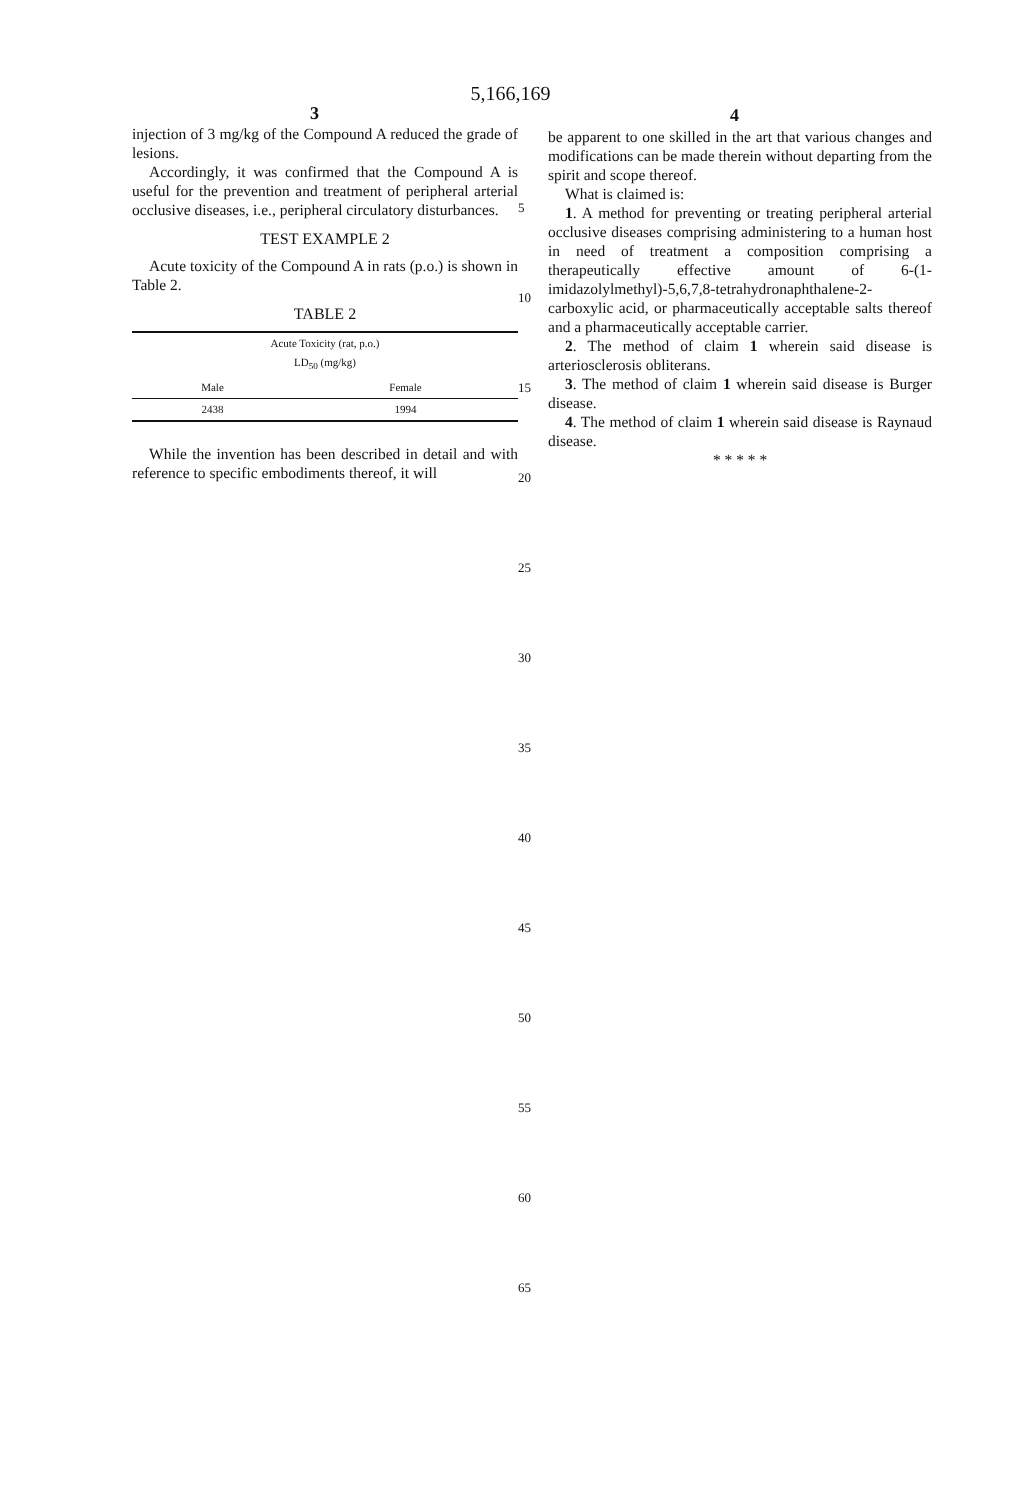5,166,169
3 4
injection of 3 mg/kg of the Compound A reduced the grade of lesions.
Accordingly, it was confirmed that the Compound A is useful for the prevention and treatment of peripheral arterial occlusive diseases, i.e., peripheral circulatory disturbances.
TEST EXAMPLE 2
Acute toxicity of the Compound A in rats (p.o.) is shown in Table 2.
TABLE 2
| Acute Toxicity (rat, p.o.) LD<sub>50</sub> (mg/kg) | |
| --- | --- |
| Male | Female |
| 2438 | 1994 |
While the invention has been described in detail and with reference to specific embodiments thereof, it will
be apparent to one skilled in the art that various changes and modifications can be made therein without departing from the spirit and scope thereof.
What is claimed is:
1. A method for preventing or treating peripheral arterial occlusive diseases comprising administering to a human host in need of treatment a composition comprising a therapeutically effective amount of 6-(1-imidazolylmethyl)-5,6,7,8-tetrahydronaphthalene-2-carboxylic acid, or pharmaceutically acceptable salts thereof and a pharmaceutically acceptable carrier.
2. The method of claim 1 wherein said disease is arteriosclerosis obliterans.
3. The method of claim 1 wherein said disease is Burger disease.
4. The method of claim 1 wherein said disease is Raynaud disease.
* * * * *
5
10
15
20
25
30
35
40
45
50
55
60
65